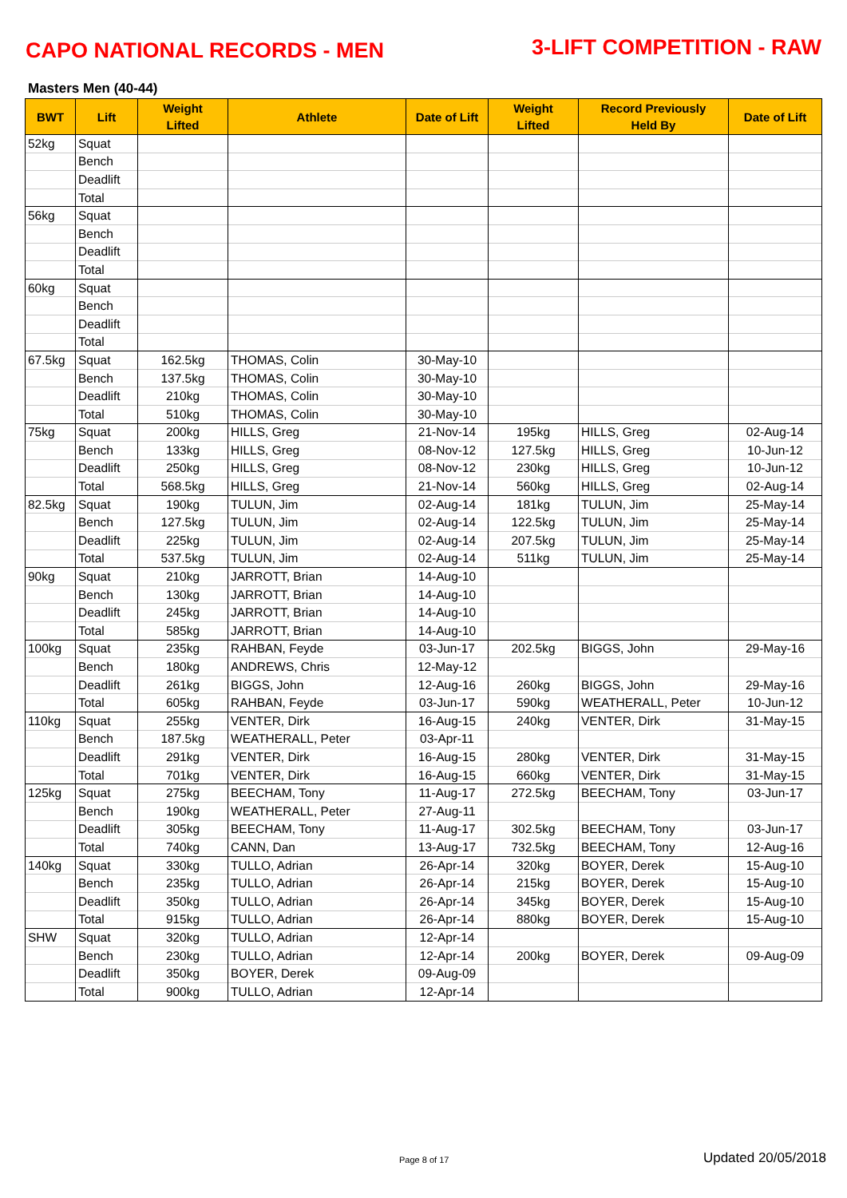CAPO NATIONAL RECORDS - MEN
3-LIFT COMPETITION - RAW
Masters Men (40-44)
| BWT | Lift | Weight Lifted | Athlete | Date of Lift | Weight Lifted | Record Previously Held By | Date of Lift |
| --- | --- | --- | --- | --- | --- | --- | --- |
| 52kg | Squat | | | | | | |
| | Bench | | | | | | |
| | Deadlift | | | | | | |
| | Total | | | | | | |
| 56kg | Squat | | | | | | |
| | Bench | | | | | | |
| | Deadlift | | | | | | |
| | Total | | | | | | |
| 60kg | Squat | | | | | | |
| | Bench | | | | | | |
| | Deadlift | | | | | | |
| | Total | | | | | | |
| 67.5kg | Squat | 162.5kg | THOMAS, Colin | 30-May-10 | | | |
| | Bench | 137.5kg | THOMAS, Colin | 30-May-10 | | | |
| | Deadlift | 210kg | THOMAS, Colin | 30-May-10 | | | |
| | Total | 510kg | THOMAS, Colin | 30-May-10 | | | |
| 75kg | Squat | 200kg | HILLS, Greg | 21-Nov-14 | 195kg | HILLS, Greg | 02-Aug-14 |
| | Bench | 133kg | HILLS, Greg | 08-Nov-12 | 127.5kg | HILLS, Greg | 10-Jun-12 |
| | Deadlift | 250kg | HILLS, Greg | 08-Nov-12 | 230kg | HILLS, Greg | 10-Jun-12 |
| | Total | 568.5kg | HILLS, Greg | 21-Nov-14 | 560kg | HILLS, Greg | 02-Aug-14 |
| 82.5kg | Squat | 190kg | TULUN, Jim | 02-Aug-14 | 181kg | TULUN, Jim | 25-May-14 |
| | Bench | 127.5kg | TULUN, Jim | 02-Aug-14 | 122.5kg | TULUN, Jim | 25-May-14 |
| | Deadlift | 225kg | TULUN, Jim | 02-Aug-14 | 207.5kg | TULUN, Jim | 25-May-14 |
| | Total | 537.5kg | TULUN, Jim | 02-Aug-14 | 511kg | TULUN, Jim | 25-May-14 |
| 90kg | Squat | 210kg | JARROTT, Brian | 14-Aug-10 | | | |
| | Bench | 130kg | JARROTT, Brian | 14-Aug-10 | | | |
| | Deadlift | 245kg | JARROTT, Brian | 14-Aug-10 | | | |
| | Total | 585kg | JARROTT, Brian | 14-Aug-10 | | | |
| 100kg | Squat | 235kg | RAHBAN, Feyde | 03-Jun-17 | 202.5kg | BIGGS, John | 29-May-16 |
| | Bench | 180kg | ANDREWS, Chris | 12-May-12 | | | |
| | Deadlift | 261kg | BIGGS, John | 12-Aug-16 | 260kg | BIGGS, John | 29-May-16 |
| | Total | 605kg | RAHBAN, Feyde | 03-Jun-17 | 590kg | WEATHERALL, Peter | 10-Jun-12 |
| 110kg | Squat | 255kg | VENTER, Dirk | 16-Aug-15 | 240kg | VENTER, Dirk | 31-May-15 |
| | Bench | 187.5kg | WEATHERALL, Peter | 03-Apr-11 | | | |
| | Deadlift | 291kg | VENTER, Dirk | 16-Aug-15 | 280kg | VENTER, Dirk | 31-May-15 |
| | Total | 701kg | VENTER, Dirk | 16-Aug-15 | 660kg | VENTER, Dirk | 31-May-15 |
| 125kg | Squat | 275kg | BEECHAM, Tony | 11-Aug-17 | 272.5kg | BEECHAM, Tony | 03-Jun-17 |
| | Bench | 190kg | WEATHERALL, Peter | 27-Aug-11 | | | |
| | Deadlift | 305kg | BEECHAM, Tony | 11-Aug-17 | 302.5kg | BEECHAM, Tony | 03-Jun-17 |
| | Total | 740kg | CANN, Dan | 13-Aug-17 | 732.5kg | BEECHAM, Tony | 12-Aug-16 |
| 140kg | Squat | 330kg | TULLO, Adrian | 26-Apr-14 | 320kg | BOYER, Derek | 15-Aug-10 |
| | Bench | 235kg | TULLO, Adrian | 26-Apr-14 | 215kg | BOYER, Derek | 15-Aug-10 |
| | Deadlift | 350kg | TULLO, Adrian | 26-Apr-14 | 345kg | BOYER, Derek | 15-Aug-10 |
| | Total | 915kg | TULLO, Adrian | 26-Apr-14 | 880kg | BOYER, Derek | 15-Aug-10 |
| SHW | Squat | 320kg | TULLO, Adrian | 12-Apr-14 | | | |
| | Bench | 230kg | TULLO, Adrian | 12-Apr-14 | 200kg | BOYER, Derek | 09-Aug-09 |
| | Deadlift | 350kg | BOYER, Derek | 09-Aug-09 | | | |
| | Total | 900kg | TULLO, Adrian | 12-Apr-14 | | | |
Page 8 of 17 Updated 20/05/2018